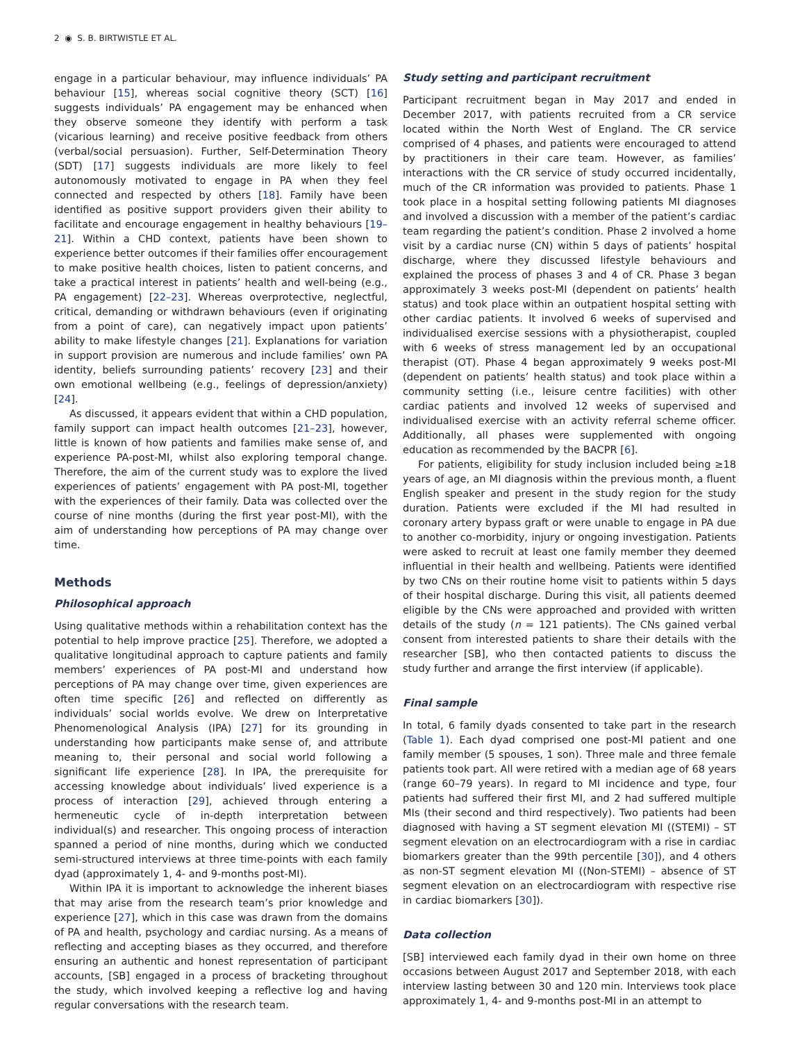2 ◉ S. B. BIRTWISTLE ET AL.
engage in a particular behaviour, may influence individuals’ PA behaviour [15], whereas social cognitive theory (SCT) [16] suggests individuals’ PA engagement may be enhanced when they observe someone they identify with perform a task (vicarious learning) and receive positive feedback from others (verbal/social persuasion). Further, Self-Determination Theory (SDT) [17] suggests individuals are more likely to feel autonomously motivated to engage in PA when they feel connected and respected by others [18]. Family have been identified as positive support providers given their ability to facilitate and encourage engagement in healthy behaviours [19–21]. Within a CHD context, patients have been shown to experience better outcomes if their families offer encouragement to make positive health choices, listen to patient concerns, and take a practical interest in patients’ health and well-being (e.g., PA engagement) [22–23]. Whereas overprotective, neglectful, critical, demanding or withdrawn behaviours (even if originating from a point of care), can negatively impact upon patients’ ability to make lifestyle changes [21]. Explanations for variation in support provision are numerous and include families’ own PA identity, beliefs surrounding patients’ recovery [23] and their own emotional wellbeing (e.g., feelings of depression/anxiety) [24].
As discussed, it appears evident that within a CHD population, family support can impact health outcomes [21–23], however, little is known of how patients and families make sense of, and experience PA-post-MI, whilst also exploring temporal change. Therefore, the aim of the current study was to explore the lived experiences of patients’ engagement with PA post-MI, together with the experiences of their family. Data was collected over the course of nine months (during the first year post-MI), with the aim of understanding how perceptions of PA may change over time.
Methods
Philosophical approach
Using qualitative methods within a rehabilitation context has the potential to help improve practice [25]. Therefore, we adopted a qualitative longitudinal approach to capture patients and family members’ experiences of PA post-MI and understand how perceptions of PA may change over time, given experiences are often time specific [26] and reflected on differently as individuals’ social worlds evolve. We drew on Interpretative Phenomenological Analysis (IPA) [27] for its grounding in understanding how participants make sense of, and attribute meaning to, their personal and social world following a significant life experience [28]. In IPA, the prerequisite for accessing knowledge about individuals’ lived experience is a process of interaction [29], achieved through entering a hermeneutic cycle of in-depth interpretation between individual(s) and researcher. This ongoing process of interaction spanned a period of nine months, during which we conducted semi-structured interviews at three time-points with each family dyad (approximately 1, 4- and 9-months post-MI).
Within IPA it is important to acknowledge the inherent biases that may arise from the research team’s prior knowledge and experience [27], which in this case was drawn from the domains of PA and health, psychology and cardiac nursing. As a means of reflecting and accepting biases as they occurred, and therefore ensuring an authentic and honest representation of participant accounts, [SB] engaged in a process of bracketing throughout the study, which involved keeping a reflective log and having regular conversations with the research team.
Study setting and participant recruitment
Participant recruitment began in May 2017 and ended in December 2017, with patients recruited from a CR service located within the North West of England. The CR service comprised of 4 phases, and patients were encouraged to attend by practitioners in their care team. However, as families’ interactions with the CR service of study occurred incidentally, much of the CR information was provided to patients. Phase 1 took place in a hospital setting following patients MI diagnoses and involved a discussion with a member of the patient’s cardiac team regarding the patient’s condition. Phase 2 involved a home visit by a cardiac nurse (CN) within 5 days of patients’ hospital discharge, where they discussed lifestyle behaviours and explained the process of phases 3 and 4 of CR. Phase 3 began approximately 3 weeks post-MI (dependent on patients’ health status) and took place within an outpatient hospital setting with other cardiac patients. It involved 6 weeks of supervised and individualised exercise sessions with a physiotherapist, coupled with 6 weeks of stress management led by an occupational therapist (OT). Phase 4 began approximately 9 weeks post-MI (dependent on patients’ health status) and took place within a community setting (i.e., leisure centre facilities) with other cardiac patients and involved 12 weeks of supervised and individualised exercise with an activity referral scheme officer. Additionally, all phases were supplemented with ongoing education as recommended by the BACPR [6].
For patients, eligibility for study inclusion included being ≥18 years of age, an MI diagnosis within the previous month, a fluent English speaker and present in the study region for the study duration. Patients were excluded if the MI had resulted in coronary artery bypass graft or were unable to engage in PA due to another co-morbidity, injury or ongoing investigation. Patients were asked to recruit at least one family member they deemed influential in their health and wellbeing. Patients were identified by two CNs on their routine home visit to patients within 5 days of their hospital discharge. During this visit, all patients deemed eligible by the CNs were approached and provided with written details of the study (n = 121 patients). The CNs gained verbal consent from interested patients to share their details with the researcher [SB], who then contacted patients to discuss the study further and arrange the first interview (if applicable).
Final sample
In total, 6 family dyads consented to take part in the research (Table 1). Each dyad comprised one post-MI patient and one family member (5 spouses, 1 son). Three male and three female patients took part. All were retired with a median age of 68 years (range 60–79 years). In regard to MI incidence and type, four patients had suffered their first MI, and 2 had suffered multiple MIs (their second and third respectively). Two patients had been diagnosed with having a ST segment elevation MI ((STEMI) – ST segment elevation on an electrocardiogram with a rise in cardiac biomarkers greater than the 99th percentile [30]), and 4 others as non-ST segment elevation MI ((Non-STEMI) – absence of ST segment elevation on an electrocardiogram with respective rise in cardiac biomarkers [30]).
Data collection
[SB] interviewed each family dyad in their own home on three occasions between August 2017 and September 2018, with each interview lasting between 30 and 120 min. Interviews took place approximately 1, 4- and 9-months post-MI in an attempt to